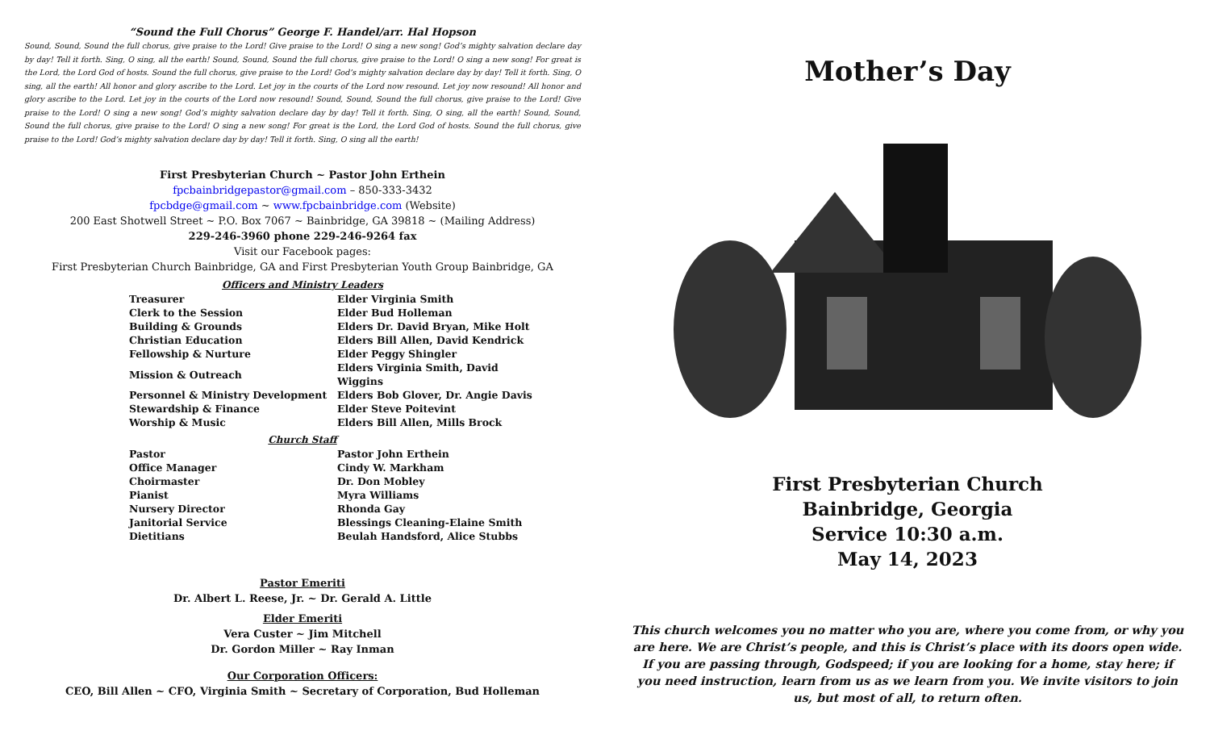“Sound the Full Chorus” George F. Handel/arr. Hal Hopson
Sound, Sound, Sound the full chorus, give praise to the Lord! Give praise to the Lord! O sing a new song! God’s mighty salvation declare day by day! Tell it forth. Sing, O sing, all the earth! Sound, Sound, Sound the full chorus, give praise to the Lord! O sing a new song! For great is the Lord, the Lord God of hosts. Sound the full chorus, give praise to the Lord! God’s mighty salvation declare day by day! Tell it forth. Sing, O sing, all the earth! All honor and glory ascribe to the Lord. Let joy in the courts of the Lord now resound. Let joy now resound! All honor and glory ascribe to the Lord. Let joy in the courts of the Lord now resound! Sound, Sound, Sound the full chorus, give praise to the Lord! Give praise to the Lord! O sing a new song! God’s mighty salvation declare day by day! Tell it forth. Sing, O sing, all the earth! Sound, Sound, Sound the full chorus, give praise to the Lord! O sing a new song! For great is the Lord, the Lord God of hosts. Sound the full chorus, give praise to the Lord! God’s mighty salvation declare day by day! Tell it forth. Sing, O sing all the earth!
First Presbyterian Church ~ Pastor John Erthein
fpcbainbridgepastor@gmail.com – 850-333-3432
fpcbdge@gmail.com ~ www.fpcbainbridge.com (Website)
200 East Shotwell Street ~ P.O. Box 7067 ~ Bainbridge, GA 39818 ~ (Mailing Address)
229-246-3960 phone 229-246-9264 fax
Visit our Facebook pages:
First Presbyterian Church Bainbridge, GA and First Presbyterian Youth Group Bainbridge, GA
Officers and Ministry Leaders
| Treasurer | Elder Virginia Smith |
| Clerk to the Session | Elder Bud Holleman |
| Building & Grounds | Elders Dr. David Bryan, Mike Holt |
| Christian Education | Elders Bill Allen, David Kendrick |
| Fellowship & Nurture | Elder Peggy Shingler |
| Mission & Outreach | Elders Virginia Smith, David Wiggins |
| Personnel & Ministry Development | Elders Bob Glover, Dr. Angie Davis |
| Stewardship & Finance | Elder Steve Poitevint |
| Worship & Music | Elders Bill Allen, Mills Brock |
Church Staff
| Pastor | Pastor John Erthein |
| Office Manager | Cindy W. Markham |
| Choirmaster | Dr. Don Mobley |
| Pianist | Myra Williams |
| Nursery Director | Rhonda Gay |
| Janitorial Service | Blessings Cleaning-Elaine Smith |
| Dietitians | Beulah Handsford, Alice Stubbs |
Pastor Emeriti
Dr. Albert L. Reese, Jr. ~ Dr. Gerald A. Little
Elder Emeriti
Vera Custer ~ Jim Mitchell
Dr. Gordon Miller ~ Ray Inman
Our Corporation Officers:
CEO, Bill Allen ~ CFO, Virginia Smith ~ Secretary of Corporation, Bud Holleman
Mother’s Day
First Presbyterian Church
Bainbridge, Georgia
Service 10:30 a.m.
May 14, 2023
This church welcomes you no matter who you are, where you come from, or why you are here. We are Christ’s people, and this is Christ’s place with its doors open wide. If you are passing through, Godspeed; if you are looking for a home, stay here; if you need instruction, learn from us as we learn from you. We invite visitors to join us, but most of all, to return often.